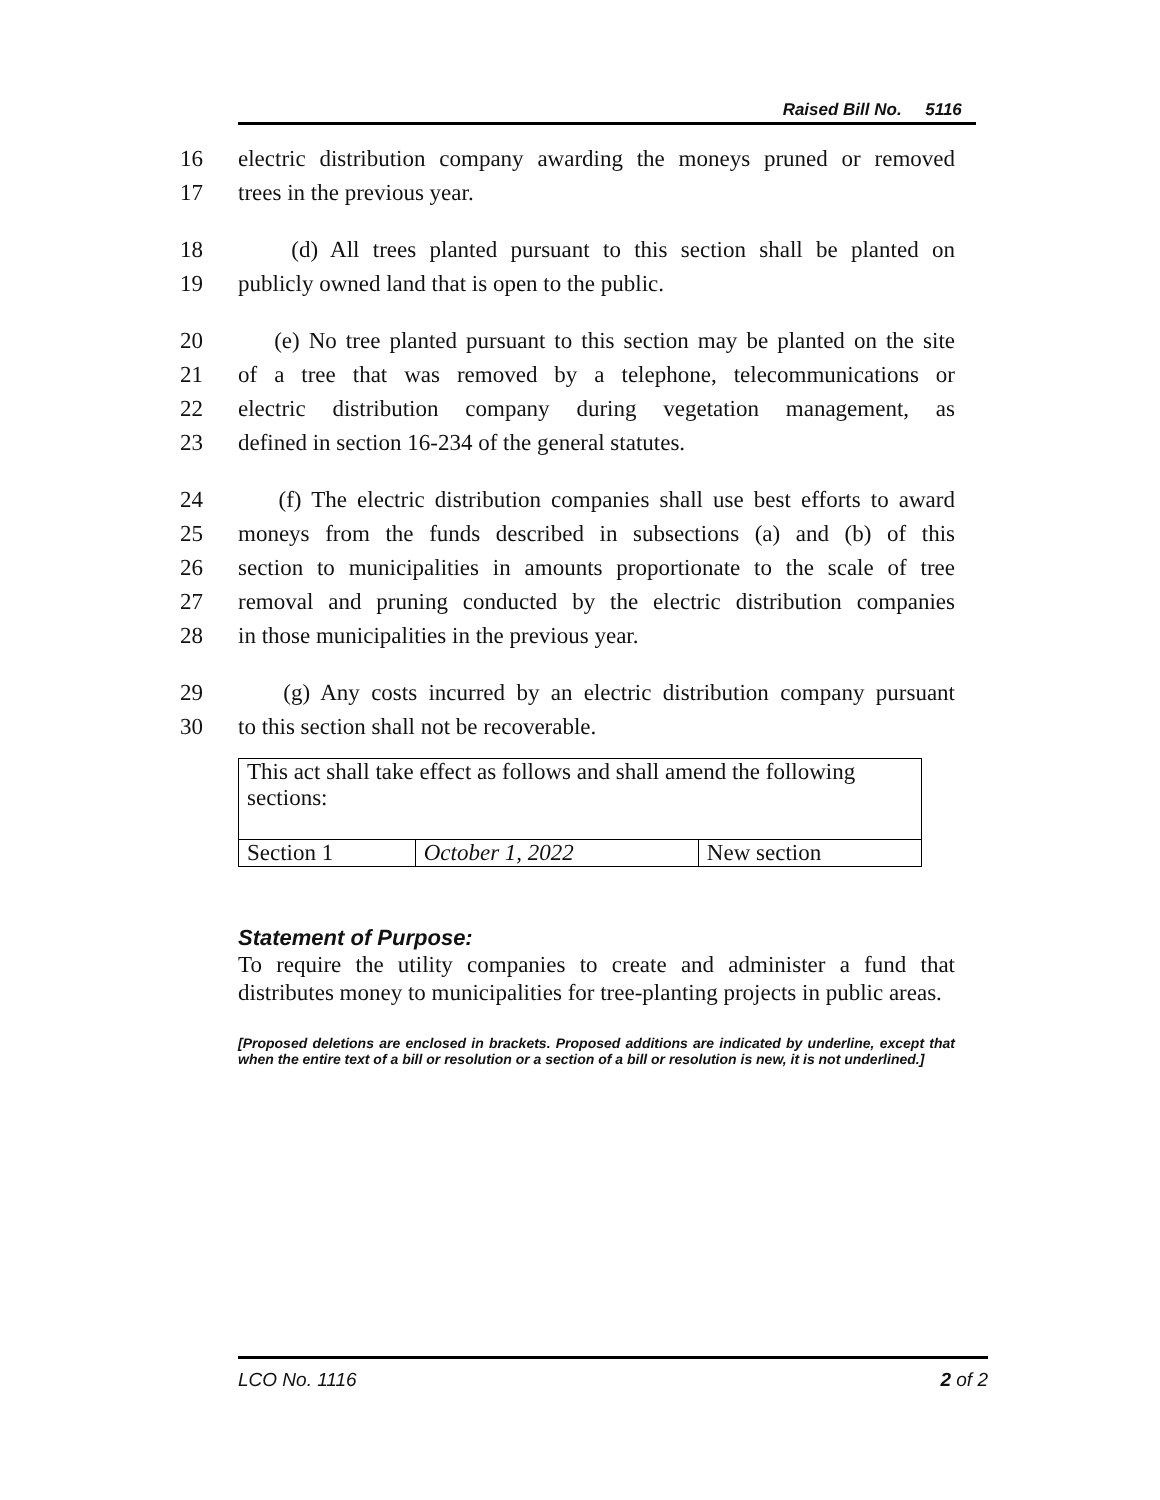Raised Bill No. 5116
16 electric distribution company awarding the moneys pruned or removed
17 trees in the previous year.
18 (d) All trees planted pursuant to this section shall be planted on
19 publicly owned land that is open to the public.
20 (e) No tree planted pursuant to this section may be planted on the site
21 of a tree that was removed by a telephone, telecommunications or
22 electric distribution company during vegetation management, as
23 defined in section 16-234 of the general statutes.
24 (f) The electric distribution companies shall use best efforts to award
25 moneys from the funds described in subsections (a) and (b) of this
26 section to municipalities in amounts proportionate to the scale of tree
27 removal and pruning conducted by the electric distribution companies
28 in those municipalities in the previous year.
29 (g) Any costs incurred by an electric distribution company pursuant
30 to this section shall not be recoverable.
| This act shall take effect as follows and shall amend the following sections: | | |
| Section 1 | October 1, 2022 | New section |
Statement of Purpose:
To require the utility companies to create and administer a fund that distributes money to municipalities for tree-planting projects in public areas.
[Proposed deletions are enclosed in brackets. Proposed additions are indicated by underline, except that when the entire text of a bill or resolution or a section of a bill or resolution is new, it is not underlined.]
LCO No. 1116 2 of 2